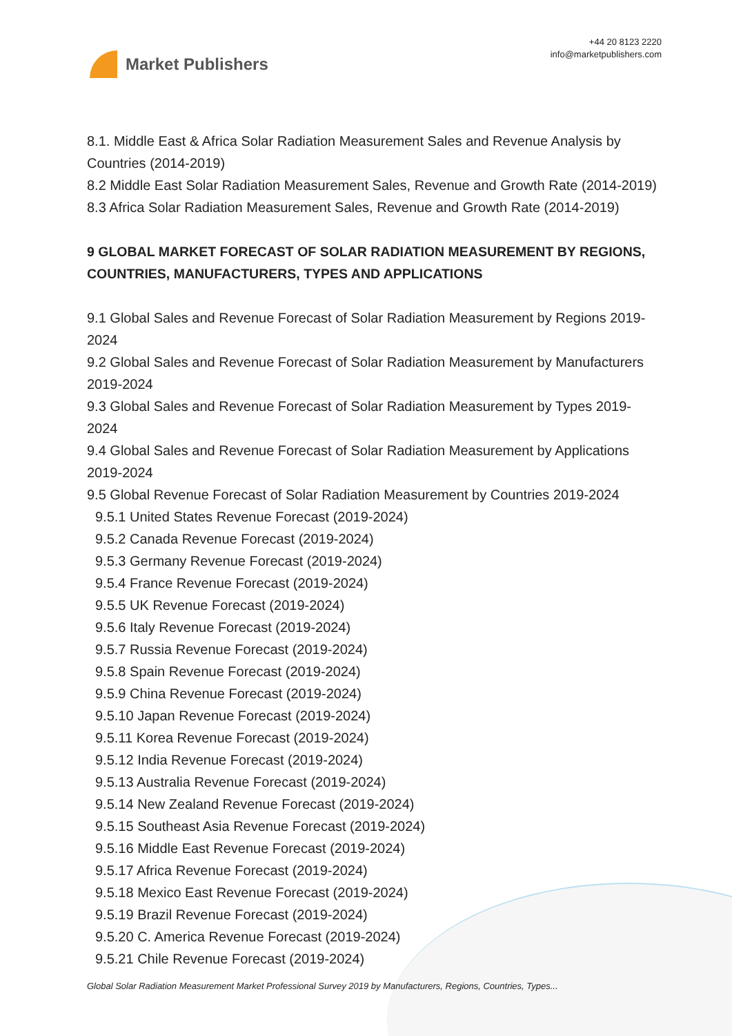Market Publishers
+44 20 8123 2220
info@marketpublishers.com
8.1. Middle East & Africa Solar Radiation Measurement Sales and Revenue Analysis by Countries (2014-2019)
8.2 Middle East Solar Radiation Measurement Sales, Revenue and Growth Rate (2014-2019)
8.3 Africa Solar Radiation Measurement Sales, Revenue and Growth Rate (2014-2019)
9 GLOBAL MARKET FORECAST OF SOLAR RADIATION MEASUREMENT BY REGIONS, COUNTRIES, MANUFACTURERS, TYPES AND APPLICATIONS
9.1 Global Sales and Revenue Forecast of Solar Radiation Measurement by Regions 2019-2024
9.2 Global Sales and Revenue Forecast of Solar Radiation Measurement by Manufacturers 2019-2024
9.3 Global Sales and Revenue Forecast of Solar Radiation Measurement by Types 2019-2024
9.4 Global Sales and Revenue Forecast of Solar Radiation Measurement by Applications 2019-2024
9.5 Global Revenue Forecast of Solar Radiation Measurement by Countries 2019-2024
9.5.1 United States Revenue Forecast (2019-2024)
9.5.2 Canada Revenue Forecast (2019-2024)
9.5.3 Germany Revenue Forecast (2019-2024)
9.5.4 France Revenue Forecast (2019-2024)
9.5.5 UK Revenue Forecast (2019-2024)
9.5.6 Italy Revenue Forecast (2019-2024)
9.5.7 Russia Revenue Forecast (2019-2024)
9.5.8 Spain Revenue Forecast (2019-2024)
9.5.9 China Revenue Forecast (2019-2024)
9.5.10 Japan Revenue Forecast (2019-2024)
9.5.11 Korea Revenue Forecast (2019-2024)
9.5.12 India Revenue Forecast (2019-2024)
9.5.13 Australia Revenue Forecast (2019-2024)
9.5.14 New Zealand Revenue Forecast (2019-2024)
9.5.15 Southeast Asia Revenue Forecast (2019-2024)
9.5.16 Middle East Revenue Forecast (2019-2024)
9.5.17 Africa Revenue Forecast (2019-2024)
9.5.18 Mexico East Revenue Forecast (2019-2024)
9.5.19 Brazil Revenue Forecast (2019-2024)
9.5.20 C. America Revenue Forecast (2019-2024)
9.5.21 Chile Revenue Forecast (2019-2024)
Global Solar Radiation Measurement Market Professional Survey 2019 by Manufacturers, Regions, Countries, Types...